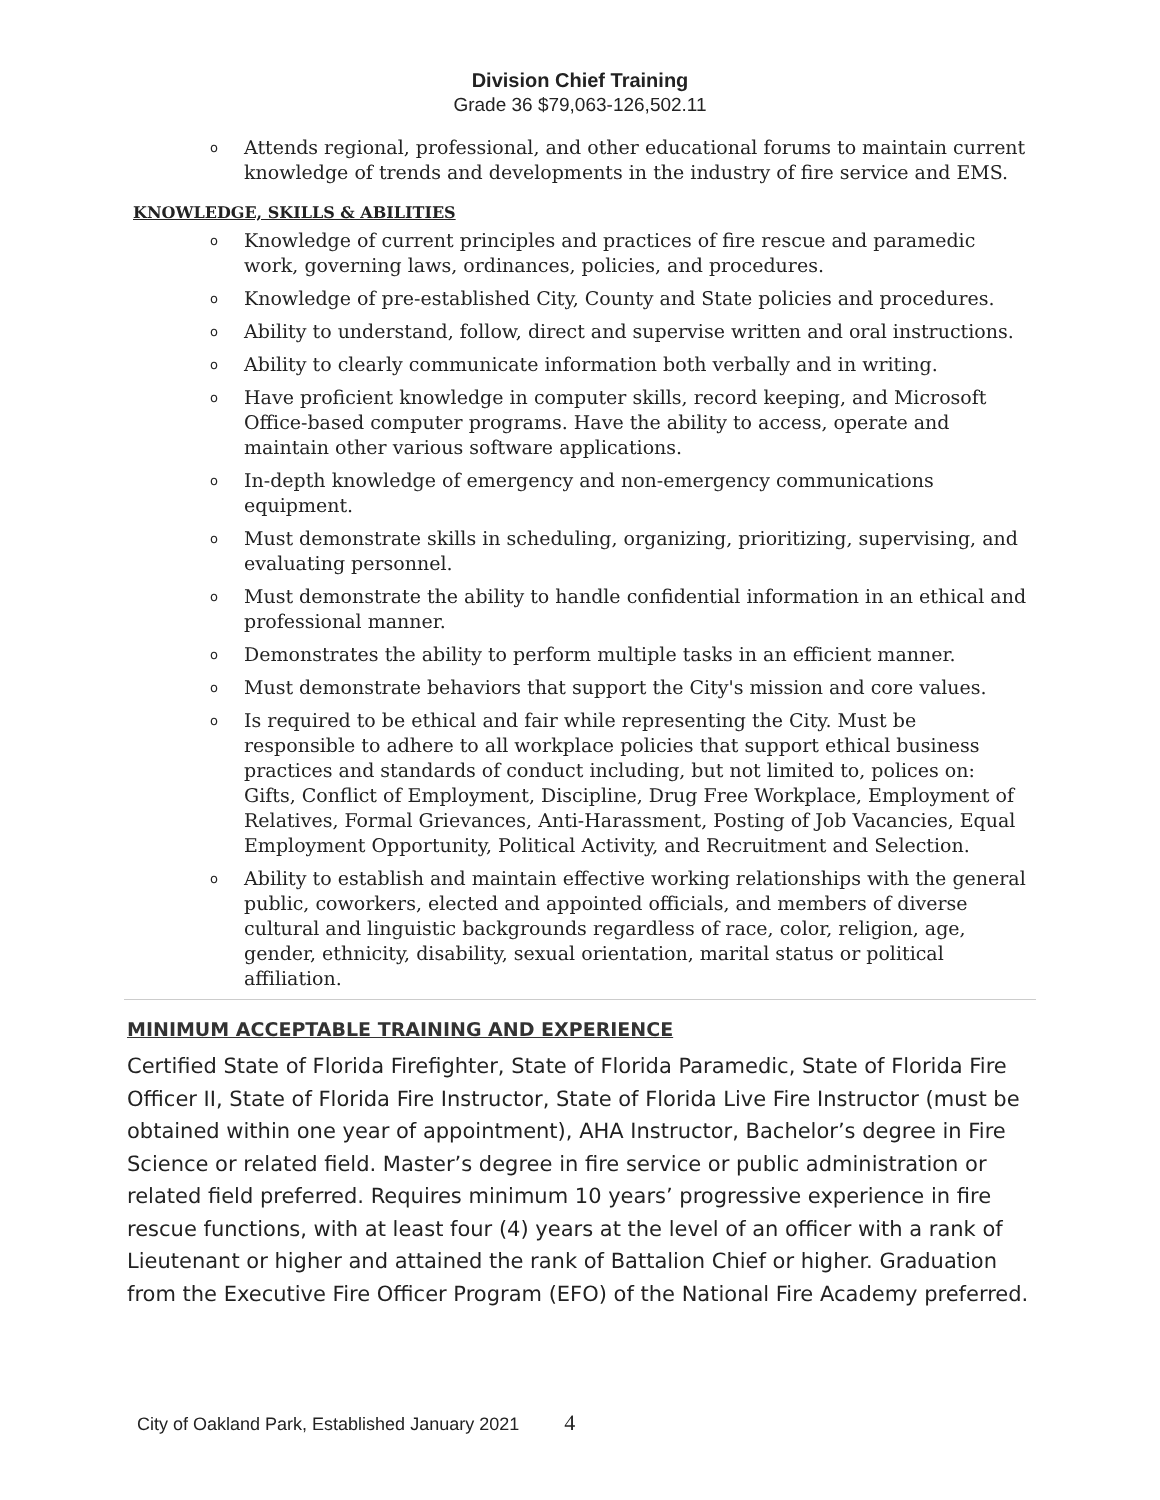Division Chief Training
Grade 36 $79,063-126,502.11
o Attends regional, professional, and other educational forums to maintain current knowledge of trends and developments in the industry of fire service and EMS.
KNOWLEDGE, SKILLS & ABILITIES
o Knowledge of current principles and practices of fire rescue and paramedic work, governing laws, ordinances, policies, and procedures.
o Knowledge of pre-established City, County and State policies and procedures.
o Ability to understand, follow, direct and supervise written and oral instructions.
o Ability to clearly communicate information both verbally and in writing.
o Have proficient knowledge in computer skills, record keeping, and Microsoft Office-based computer programs. Have the ability to access, operate and maintain other various software applications.
o In-depth knowledge of emergency and non-emergency communications equipment.
o Must demonstrate skills in scheduling, organizing, prioritizing, supervising, and evaluating personnel.
o Must demonstrate the ability to handle confidential information in an ethical and professional manner.
o Demonstrates the ability to perform multiple tasks in an efficient manner.
o Must demonstrate behaviors that support the City's mission and core values.
o Is required to be ethical and fair while representing the City. Must be responsible to adhere to all workplace policies that support ethical business practices and standards of conduct including, but not limited to, polices on: Gifts, Conflict of Employment, Discipline, Drug Free Workplace, Employment of Relatives, Formal Grievances, Anti-Harassment, Posting of Job Vacancies, Equal Employment Opportunity, Political Activity, and Recruitment and Selection.
o Ability to establish and maintain effective working relationships with the general public, coworkers, elected and appointed officials, and members of diverse cultural and linguistic backgrounds regardless of race, color, religion, age, gender, ethnicity, disability, sexual orientation, marital status or political affiliation.
MINIMUM ACCEPTABLE TRAINING AND EXPERIENCE
Certified State of Florida Firefighter, State of Florida Paramedic, State of Florida Fire Officer II, State of Florida Fire Instructor, State of Florida Live Fire Instructor (must be obtained within one year of appointment), AHA Instructor, Bachelor’s degree in Fire Science or related field. Master’s degree in fire service or public administration or related field preferred. Requires minimum 10 years’ progressive experience in fire rescue functions, with at least four (4) years at the level of an officer with a rank of Lieutenant or higher and attained the rank of Battalion Chief or higher. Graduation from the Executive Fire Officer Program (EFO) of the National Fire Academy preferred.
City of Oakland Park, Established January 2021 4